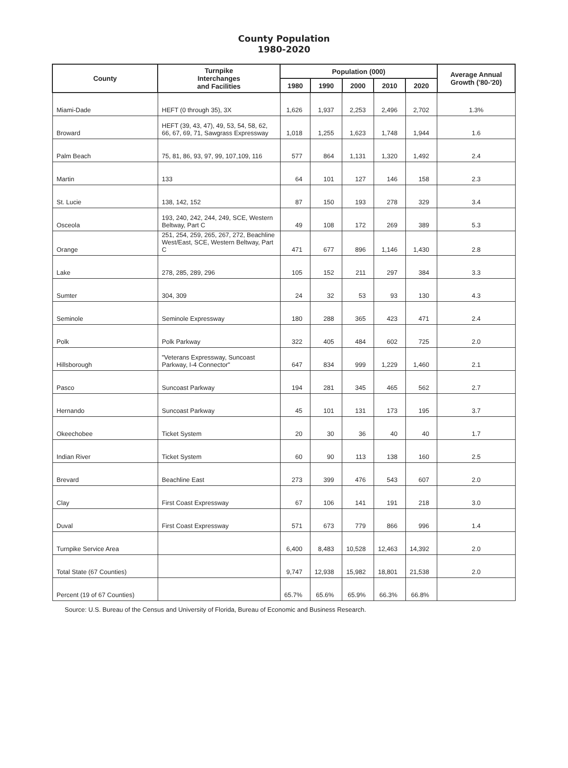County Population
1980-2020
| County | Turnpike Interchanges and Facilities | Population (000) | | | | | Average Annual Growth ('80-'20) |
| --- | --- | --- | --- | --- | --- | --- | --- |
| | | 1980 | 1990 | 2000 | 2010 | 2020 | |
| Miami-Dade | HEFT (0 through 35), 3X | 1,626 | 1,937 | 2,253 | 2,496 | 2,702 | 1.3% |
| Broward | HEFT (39, 43, 47), 49, 53, 54, 58, 62, 66, 67, 69, 71, Sawgrass Expressway | 1,018 | 1,255 | 1,623 | 1,748 | 1,944 | 1.6 |
| Palm Beach | 75, 81, 86, 93, 97, 99, 107,109, 116 | 577 | 864 | 1,131 | 1,320 | 1,492 | 2.4 |
| Martin | 133 | 64 | 101 | 127 | 146 | 158 | 2.3 |
| St. Lucie | 138, 142, 152 | 87 | 150 | 193 | 278 | 329 | 3.4 |
| Osceola | 193, 240, 242, 244, 249, SCE, Western Beltway, Part C | 49 | 108 | 172 | 269 | 389 | 5.3 |
| Orange | 251, 254, 259, 265, 267, 272, Beachline West/East, SCE, Western Beltway, Part C | 471 | 677 | 896 | 1,146 | 1,430 | 2.8 |
| Lake | 278, 285, 289, 296 | 105 | 152 | 211 | 297 | 384 | 3.3 |
| Sumter | 304, 309 | 24 | 32 | 53 | 93 | 130 | 4.3 |
| Seminole | Seminole Expressway | 180 | 288 | 365 | 423 | 471 | 2.4 |
| Polk | Polk Parkway | 322 | 405 | 484 | 602 | 725 | 2.0 |
| Hillsborough | "Veterans Expressway, Suncoast Parkway, I-4 Connector" | 647 | 834 | 999 | 1,229 | 1,460 | 2.1 |
| Pasco | Suncoast Parkway | 194 | 281 | 345 | 465 | 562 | 2.7 |
| Hernando | Suncoast Parkway | 45 | 101 | 131 | 173 | 195 | 3.7 |
| Okeechobee | Ticket System | 20 | 30 | 36 | 40 | 40 | 1.7 |
| Indian River | Ticket System | 60 | 90 | 113 | 138 | 160 | 2.5 |
| Brevard | Beachline East | 273 | 399 | 476 | 543 | 607 | 2.0 |
| Clay | First Coast Expressway | 67 | 106 | 141 | 191 | 218 | 3.0 |
| Duval | First Coast Expressway | 571 | 673 | 779 | 866 | 996 | 1.4 |
| Turnpike Service Area | | 6,400 | 8,483 | 10,528 | 12,463 | 14,392 | 2.0 |
| Total State (67 Counties) | | 9,747 | 12,938 | 15,982 | 18,801 | 21,538 | 2.0 |
| Percent (19 of 67 Counties) | | 65.7% | 65.6% | 65.9% | 66.3% | 66.8% | |
Source: U.S. Bureau of the Census and University of Florida, Bureau of Economic and Business Research.